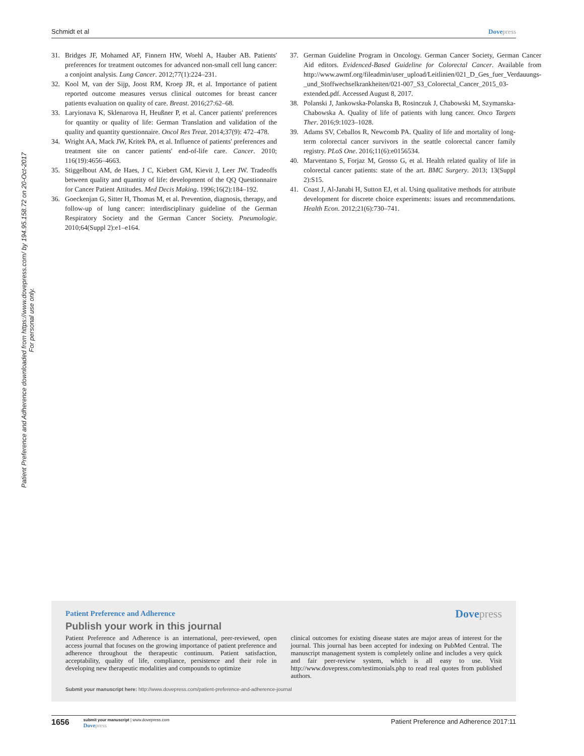Schmidt et al Dovepress
Patient Preference and Adherence downloaded from https://www.dovepress.com/ by 194.95.158.72 on 20-Oct-2017
For personal use only.
31. Bridges JF, Mohamed AF, Finnern HW, Woehl A, Hauber AB. Patients' preferences for treatment outcomes for advanced non-small cell lung cancer: a conjoint analysis. Lung Cancer. 2012;77(1):224–231.
32. Kool M, van der Sijp, Joost RM, Kroep JR, et al. Importance of patient reported outcome measures versus clinical outcomes for breast cancer patients evaluation on quality of care. Breast. 2016;27:62–68.
33. Laryionava K, Sklenarova H, Heußner P, et al. Cancer patients' preferences for quantity or quality of life: German Translation and validation of the quality and quantity questionnaire. Oncol Res Treat. 2014;37(9): 472–478.
34. Wright AA, Mack JW, Kritek PA, et al. Influence of patients' preferences and treatment site on cancer patients' end-of-life care. Cancer. 2010; 116(19):4656–4663.
35. Stiggelbout AM, de Haes, J C, Kiebert GM, Kievit J, Leer JW. Tradeoffs between quality and quantity of life: development of the QQ Questionnaire for Cancer Patient Attitudes. Med Decis Making. 1996;16(2):184–192.
36. Goeckenjan G, Sitter H, Thomas M, et al. Prevention, diagnosis, therapy, and follow-up of lung cancer: interdisciplinary guideline of the German Respiratory Society and the German Cancer Society. Pneumologie. 2010;64(Suppl 2):e1–e164.
37. German Guideline Program in Oncology. German Cancer Society, German Cancer Aid editors. Evidenced-Based Guideline for Colorectal Cancer. Available from http://www.awmf.org/fileadmin/user_upload/Leitlinien/021_D_Ges_fuer_Verdauungs-_und_Stoffwechselkrankheiten/021-007_S3_Colorectal_Cancer_2015_03-extended.pdf. Accessed August 8, 2017.
38. Polanski J, Jankowska-Polanska B, Rosinczuk J, Chabowski M, Szymanska-Chabowska A. Quality of life of patients with lung cancer. Onco Targets Ther. 2016;9:1023–1028.
39. Adams SV, Ceballos R, Newcomb PA. Quality of life and mortality of long-term colorectal cancer survivors in the seattle colorectal cancer family registry. PLoS One. 2016;11(6):e0156534.
40. Marventano S, Forjaz M, Grosso G, et al. Health related quality of life in colorectal cancer patients: state of the art. BMC Surgery. 2013; 13(Suppl 2):S15.
41. Coast J, Al-Janabi H, Sutton EJ, et al. Using qualitative methods for attribute development for discrete choice experiments: issues and recommendations. Health Econ. 2012;21(6):730–741.
Patient Preference and Adherence
Dovepress
Publish your work in this journal
Patient Preference and Adherence is an international, peer-reviewed, open access journal that focuses on the growing importance of patient preference and adherence throughout the therapeutic continuum. Patient satisfaction, acceptability, quality of life, compliance, persistence and their role in developing new therapeutic modalities and compounds to optimize
clinical outcomes for existing disease states are major areas of interest for the journal. This journal has been accepted for indexing on PubMed Central. The manuscript management system is completely online and includes a very quick and fair peer-review system, which is all easy to use. Visit http://www.dovepress.com/testimonials.php to read real quotes from published authors.
Submit your manuscript here: http://www.dovepress.com/patient-preference-and-adherence-journal
1656
submit your manuscript | www.dovepress.com
Dovepress
Patient Preference and Adherence 2017:11